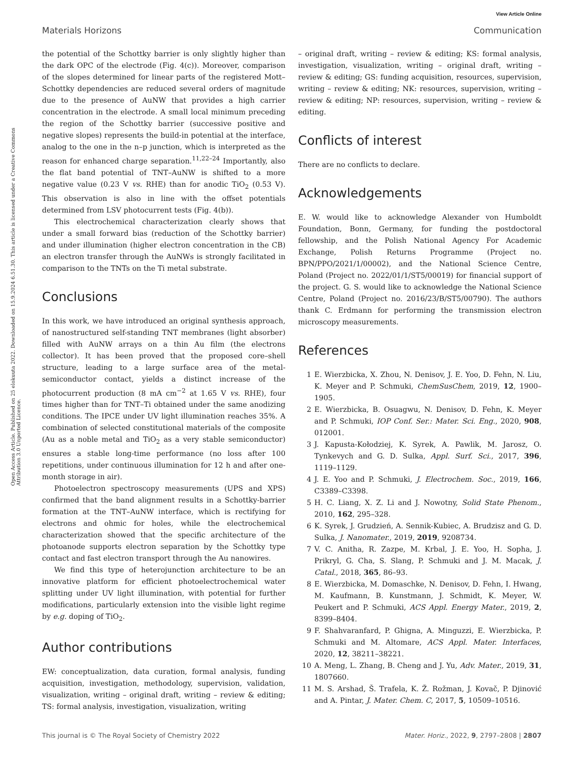View Article Online
Materials Horizons Communication
Open Access Article. Published on 25 elokuuta 2022. Downloaded on 15.9.2024 6.51.30. This article is licensed under a Creative Commons Attribution 3.0 Unported Licence.
the potential of the Schottky barrier is only slightly higher than the dark OPC of the electrode (Fig. 4(c)). Moreover, comparison of the slopes determined for linear parts of the registered Mott–Schottky dependencies are reduced several orders of magnitude due to the presence of AuNW that provides a high carrier concentration in the electrode. A small local minimum preceding the region of the Schottky barrier (successive positive and negative slopes) represents the build-in potential at the interface, analog to the one in the n–p junction, which is interpreted as the reason for enhanced charge separation.<sup>11,22–24</sup> Importantly, also the flat band potential of TNT–AuNW is shifted to a more negative value (0.23 V vs. RHE) than for anodic TiO<sub>2</sub> (0.53 V). This observation is also in line with the offset potentials determined from LSV photocurrent tests (Fig. 4(b)).
This electrochemical characterization clearly shows that under a small forward bias (reduction of the Schottky barrier) and under illumination (higher electron concentration in the CB) an electron transfer through the AuNWs is strongly facilitated in comparison to the TNTs on the Ti metal substrate.
Conclusions
In this work, we have introduced an original synthesis approach, of nanostructured self-standing TNT membranes (light absorber) filled with AuNW arrays on a thin Au film (the electrons collector). It has been proved that the proposed core–shell structure, leading to a large surface area of the metal-semiconductor contact, yields a distinct increase of the photocurrent production (8 mA cm<sup>−2</sup> at 1.65 V vs. RHE), four times higher than for TNT–Ti obtained under the same anodizing conditions. The IPCE under UV light illumination reaches 35%. A combination of selected constitutional materials of the composite (Au as a noble metal and TiO<sub>2</sub> as a very stable semiconductor) ensures a stable long-time performance (no loss after 100 repetitions, under continuous illumination for 12 h and after one-month storage in air).
Photoelectron spectroscopy measurements (UPS and XPS) confirmed that the band alignment results in a Schottky-barrier formation at the TNT–AuNW interface, which is rectifying for electrons and ohmic for holes, while the electrochemical characterization showed that the specific architecture of the photoanode supports electron separation by the Schottky type contact and fast electron transport through the Au nanowires.
We find this type of heterojunction architecture to be an innovative platform for efficient photoelectrochemical water splitting under UV light illumination, with potential for further modifications, particularly extension into the visible light regime by e.g. doping of TiO<sub>2</sub>.
Author contributions
EW: conceptualization, data curation, formal analysis, funding acquisition, investigation, methodology, supervision, validation, visualization, writing – original draft, writing – review & editing; TS: formal analysis, investigation, visualization, writing
– original draft, writing – review & editing; KS: formal analysis, investigation, visualization, writing – original draft, writing – review & editing; GS: funding acquisition, resources, supervision, writing – review & editing; NK: resources, supervision, writing – review & editing; NP: resources, supervision, writing – review & editing.
Conflicts of interest
There are no conflicts to declare.
Acknowledgements
E. W. would like to acknowledge Alexander von Humboldt Foundation, Bonn, Germany, for funding the postdoctoral fellowship, and the Polish National Agency For Academic Exchange, Polish Returns Programme (Project no. BPN/PPO/2021/1/00002), and the National Science Centre, Poland (Project no. 2022/01/1/ST5/00019) for financial support of the project. G. S. would like to acknowledge the National Science Centre, Poland (Project no. 2016/23/B/ST5/00790). The authors thank C. Erdmann for performing the transmission electron microscopy measurements.
References
1 E. Wierzbicka, X. Zhou, N. Denisov, J. E. Yoo, D. Fehn, N. Liu, K. Meyer and P. Schmuki, ChemSusChem, 2019, 12, 1900–1905.
2 E. Wierzbicka, B. Osuagwu, N. Denisov, D. Fehn, K. Meyer and P. Schmuki, IOP Conf. Ser.: Mater. Sci. Eng., 2020, 908, 012001.
3 J. Kapusta-Kołodziej, K. Syrek, A. Pawlik, M. Jarosz, O. Tynkevych and G. D. Sulka, Appl. Surf. Sci., 2017, 396, 1119–1129.
4 J. E. Yoo and P. Schmuki, J. Electrochem. Soc., 2019, 166, C3389–C3398.
5 H. C. Liang, X. Z. Li and J. Nowotny, Solid State Phenom., 2010, 162, 295–328.
6 K. Syrek, J. Grudzień, A. Sennik-Kubiec, A. Brudzisz and G. D. Sulka, J. Nanomater., 2019, 2019, 9208734.
7 V. C. Anitha, R. Zazpe, M. Krbal, J. E. Yoo, H. Sopha, J. Prikryl, G. Cha, S. Slang, P. Schmuki and J. M. Macak, J. Catal., 2018, 365, 86–93.
8 E. Wierzbicka, M. Domaschke, N. Denisov, D. Fehn, I. Hwang, M. Kaufmann, B. Kunstmann, J. Schmidt, K. Meyer, W. Peukert and P. Schmuki, ACS Appl. Energy Mater., 2019, 2, 8399–8404.
9 F. Shahvaranfard, P. Ghigna, A. Minguzzi, E. Wierzbicka, P. Schmuki and M. Altomare, ACS Appl. Mater. Interfaces, 2020, 12, 38211–38221.
10 A. Meng, L. Zhang, B. Cheng and J. Yu, Adv. Mater., 2019, 31, 1807660.
11 M. S. Arshad, Š. Trafela, K. Ž. Rožman, J. Kovač, P. Djinović and A. Pintar, J. Mater. Chem. C, 2017, 5, 10509–10516.
This journal is © The Royal Society of Chemistry 2022 Mater. Horiz., 2022, 9, 2797–2808 | 2807